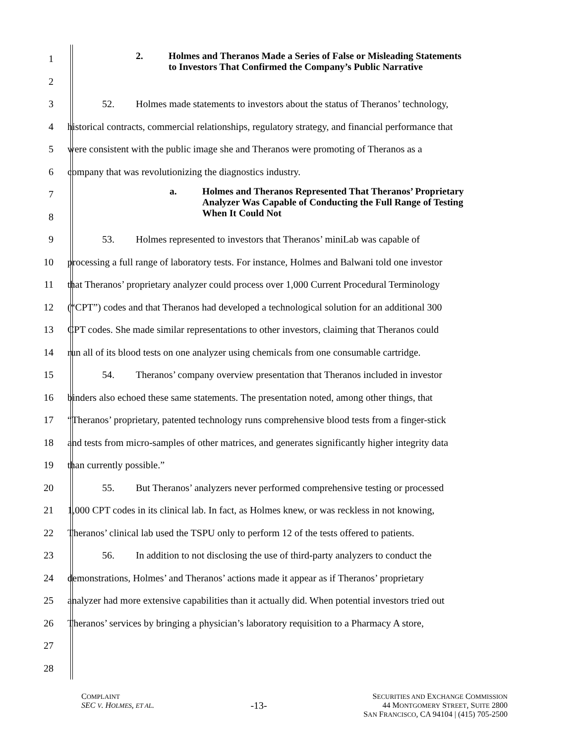1
2
2. Holmes and Theranos Made a Series of False or Misleading Statements to Investors That Confirmed the Company’s Public Narrative
3
52. Holmes made statements to investors about the status of Theranos’ technology,
4
historical contracts, commercial relationships, regulatory strategy, and financial performance that
5
were consistent with the public image she and Theranos were promoting of Theranos as a
6
company that was revolutionizing the diagnostics industry.
7
8
a. Holmes and Theranos Represented That Theranos’ Proprietary Analyzer Was Capable of Conducting the Full Range of Testing When It Could Not
9
53. Holmes represented to investors that Theranos’ miniLab was capable of
10
processing a full range of laboratory tests. For instance, Holmes and Balwani told one investor
11
that Theranos’ proprietary analyzer could process over 1,000 Current Procedural Terminology
12
(“CPT”) codes and that Theranos had developed a technological solution for an additional 300
13
CPT codes. She made similar representations to other investors, claiming that Theranos could
14
run all of its blood tests on one analyzer using chemicals from one consumable cartridge.
15
54. Theranos’ company overview presentation that Theranos included in investor
16
binders also echoed these same statements. The presentation noted, among other things, that
17
“Theranos’ proprietary, patented technology runs comprehensive blood tests from a finger-stick
18
and tests from micro-samples of other matrices, and generates significantly higher integrity data
19 than currently possible.”
20
55. But Theranos’ analyzers never performed comprehensive testing or processed
21
1,000 CPT codes in its clinical lab. In fact, as Holmes knew, or was reckless in not knowing,
22
Theranos’ clinical lab used the TSPU only to perform 12 of the tests offered to patients.
23
56. In addition to not disclosing the use of third-party analyzers to conduct the
24
demonstrations, Holmes’ and Theranos’ actions made it appear as if Theranos’ proprietary
25
analyzer had more extensive capabilities than it actually did. When potential investors tried out
26
Theranos’ services by bringing a physician’s laboratory requisition to a Pharmacy A store,
27
28
COMPLAINT
SEC V. HOLMES, ET AL.
-13-
SECURITIES AND EXCHANGE COMMISSION
44 MONTGOMERY STREET, SUITE 2800
SAN FRANCISCO, CA 94104 | (415) 705-2500